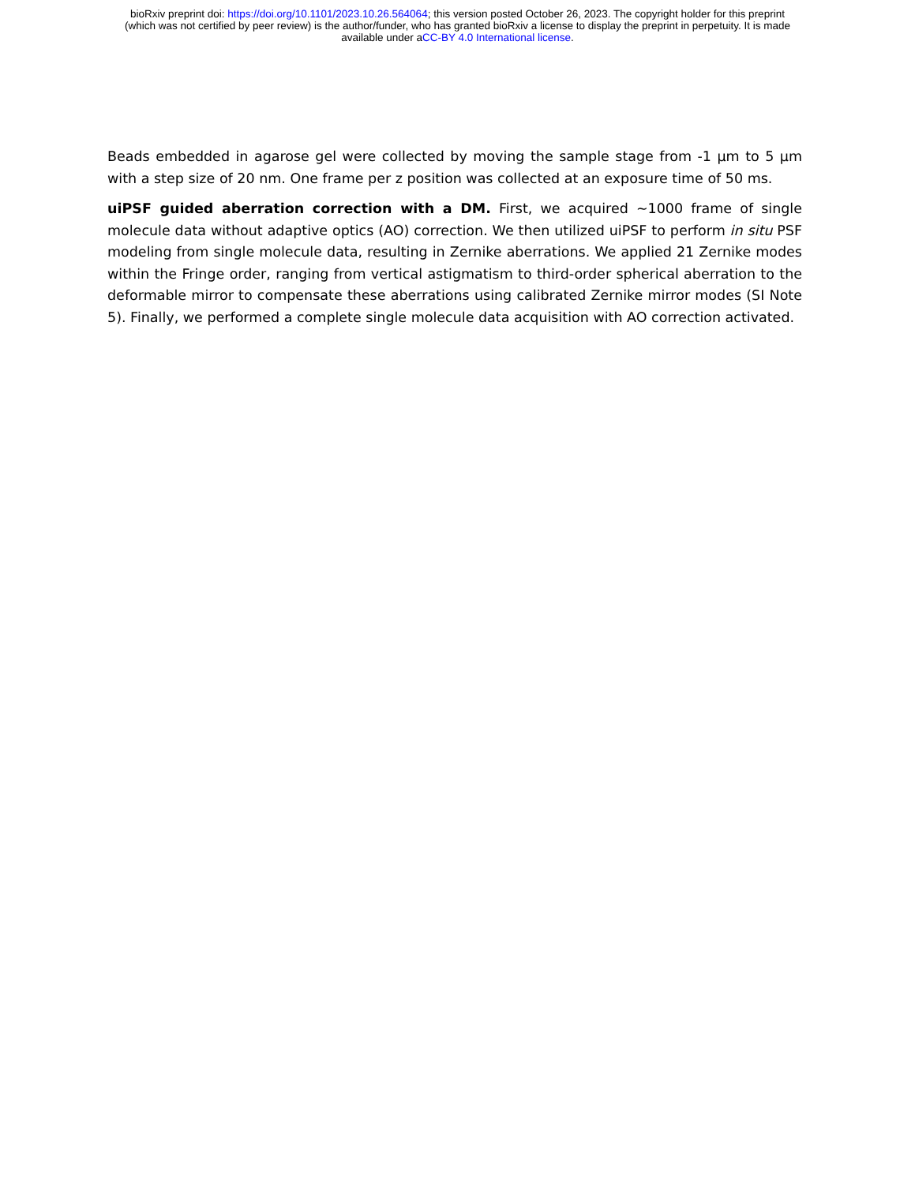bioRxiv preprint doi: https://doi.org/10.1101/2023.10.26.564064; this version posted October 26, 2023. The copyright holder for this preprint
(which was not certified by peer review) is the author/funder, who has granted bioRxiv a license to display the preprint in perpetuity. It is made
available under aCC-BY 4.0 International license.
Beads embedded in agarose gel were collected by moving the sample stage from -1 µm to 5 µm with a step size of 20 nm. One frame per z position was collected at an exposure time of 50 ms.
uiPSF guided aberration correction with a DM. First, we acquired ~1000 frame of single molecule data without adaptive optics (AO) correction. We then utilized uiPSF to perform in situ PSF modeling from single molecule data, resulting in Zernike aberrations. We applied 21 Zernike modes within the Fringe order, ranging from vertical astigmatism to third-order spherical aberration to the deformable mirror to compensate these aberrations using calibrated Zernike mirror modes (SI Note 5). Finally, we performed a complete single molecule data acquisition with AO correction activated.